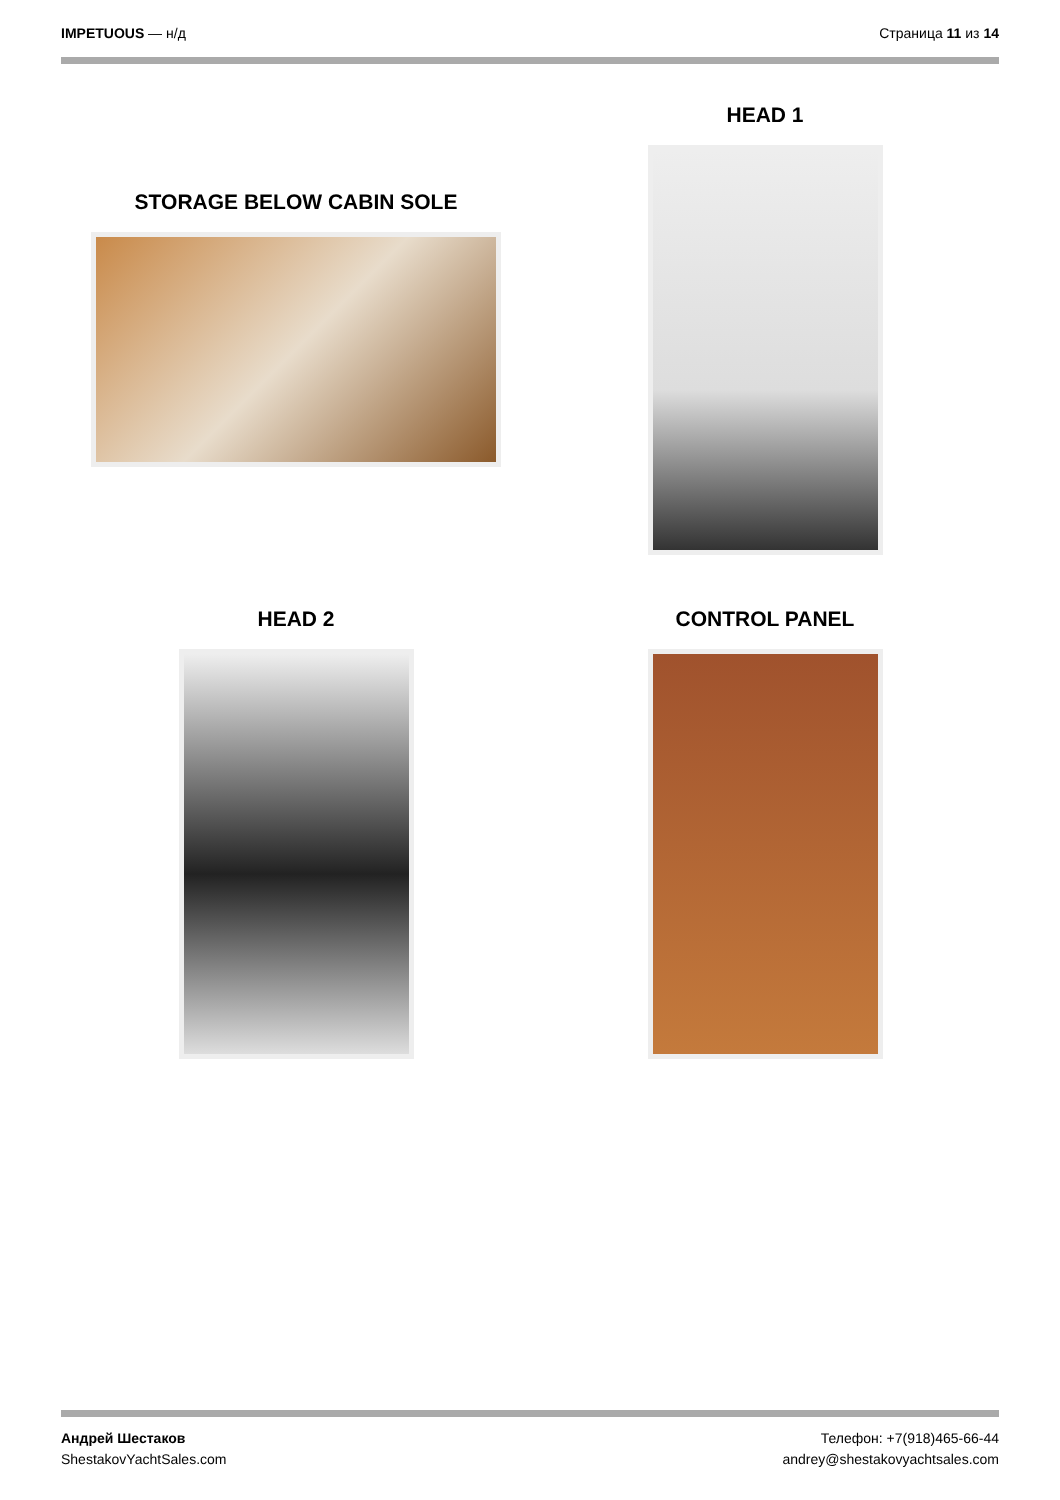IMPETUOUS — н/д Страница 11 из 14
STORAGE BELOW CABIN SOLE
HEAD 1
HEAD 2 CONTROL PANEL
Андрей Шестаков
ShestakovYachtSales.com
Телефон: +7(918)465-66-44
andrey@shestakovyachtsales.com